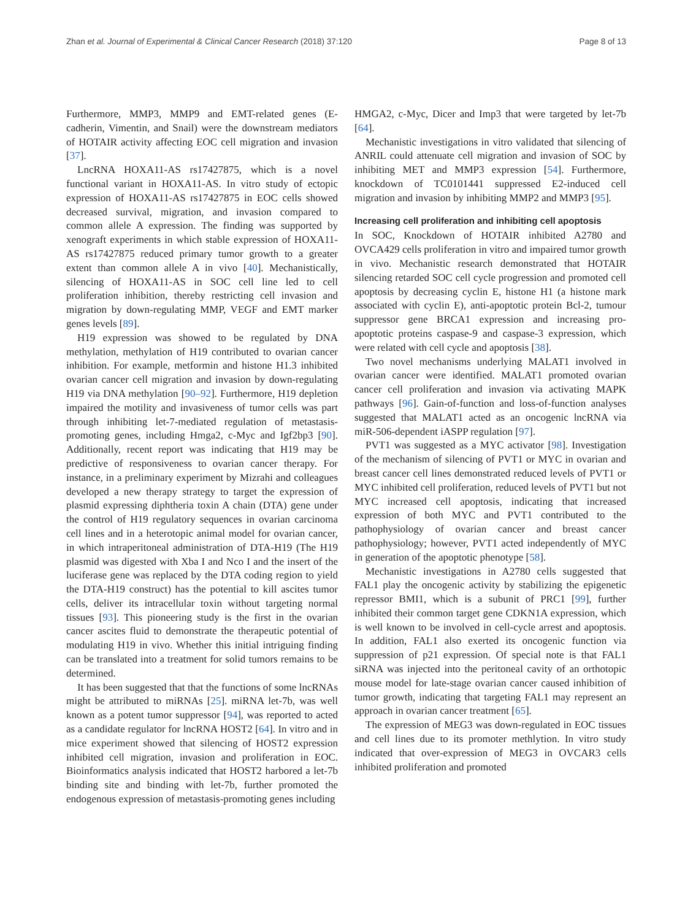Zhan et al. Journal of Experimental & Clinical Cancer Research (2018) 37:120 Page 8 of 13
Furthermore, MMP3, MMP9 and EMT-related genes (E-cadherin, Vimentin, and Snail) were the downstream mediators of HOTAIR activity affecting EOC cell migration and invasion [37].
LncRNA HOXA11-AS rs17427875, which is a novel functional variant in HOXA11-AS. In vitro study of ectopic expression of HOXA11-AS rs17427875 in EOC cells showed decreased survival, migration, and invasion compared to common allele A expression. The finding was supported by xenograft experiments in which stable expression of HOXA11-AS rs17427875 reduced primary tumor growth to a greater extent than common allele A in vivo [40]. Mechanistically, silencing of HOXA11-AS in SOC cell line led to cell proliferation inhibition, thereby restricting cell invasion and migration by down-regulating MMP, VEGF and EMT marker genes levels [89].
H19 expression was showed to be regulated by DNA methylation, methylation of H19 contributed to ovarian cancer inhibition. For example, metformin and histone H1.3 inhibited ovarian cancer cell migration and invasion by down-regulating H19 via DNA methylation [90–92]. Furthermore, H19 depletion impaired the motility and invasiveness of tumor cells was part through inhibiting let-7-mediated regulation of metastasis-promoting genes, including Hmga2, c-Myc and Igf2bp3 [90]. Additionally, recent report was indicating that H19 may be predictive of responsiveness to ovarian cancer therapy. For instance, in a preliminary experiment by Mizrahi and colleagues developed a new therapy strategy to target the expression of plasmid expressing diphtheria toxin A chain (DTA) gene under the control of H19 regulatory sequences in ovarian carcinoma cell lines and in a heterotopic animal model for ovarian cancer, in which intraperitoneal administration of DTA-H19 (The H19 plasmid was digested with Xba I and Nco I and the insert of the luciferase gene was replaced by the DTA coding region to yield the DTA-H19 construct) has the potential to kill ascites tumor cells, deliver its intracellular toxin without targeting normal tissues [93]. This pioneering study is the first in the ovarian cancer ascites fluid to demonstrate the therapeutic potential of modulating H19 in vivo. Whether this initial intriguing finding can be translated into a treatment for solid tumors remains to be determined.
It has been suggested that that the functions of some lncRNAs might be attributed to miRNAs [25]. miRNA let-7b, was well known as a potent tumor suppressor [94], was reported to acted as a candidate regulator for lncRNA HOST2 [64]. In vitro and in mice experiment showed that silencing of HOST2 expression inhibited cell migration, invasion and proliferation in EOC. Bioinformatics analysis indicated that HOST2 harbored a let-7b binding site and binding with let-7b, further promoted the endogenous expression of metastasis-promoting genes including
HMGA2, c-Myc, Dicer and Imp3 that were targeted by let-7b [64].
Mechanistic investigations in vitro validated that silencing of ANRIL could attenuate cell migration and invasion of SOC by inhibiting MET and MMP3 expression [54]. Furthermore, knockdown of TC0101441 suppressed E2-induced cell migration and invasion by inhibiting MMP2 and MMP3 [95].
Increasing cell proliferation and inhibiting cell apoptosis
In SOC, Knockdown of HOTAIR inhibited A2780 and OVCA429 cells proliferation in vitro and impaired tumor growth in vivo. Mechanistic research demonstrated that HOTAIR silencing retarded SOC cell cycle progression and promoted cell apoptosis by decreasing cyclin E, histone H1 (a histone mark associated with cyclin E), anti-apoptotic protein Bcl-2, tumour suppressor gene BRCA1 expression and increasing pro-apoptotic proteins caspase-9 and caspase-3 expression, which were related with cell cycle and apoptosis [38].
Two novel mechanisms underlying MALAT1 involved in ovarian cancer were identified. MALAT1 promoted ovarian cancer cell proliferation and invasion via activating MAPK pathways [96]. Gain-of-function and loss-of-function analyses suggested that MALAT1 acted as an oncogenic lncRNA via miR-506-dependent iASPP regulation [97].
PVT1 was suggested as a MYC activator [98]. Investigation of the mechanism of silencing of PVT1 or MYC in ovarian and breast cancer cell lines demonstrated reduced levels of PVT1 or MYC inhibited cell proliferation, reduced levels of PVT1 but not MYC increased cell apoptosis, indicating that increased expression of both MYC and PVT1 contributed to the pathophysiology of ovarian cancer and breast cancer pathophysiology; however, PVT1 acted independently of MYC in generation of the apoptotic phenotype [58].
Mechanistic investigations in A2780 cells suggested that FAL1 play the oncogenic activity by stabilizing the epigenetic repressor BMI1, which is a subunit of PRC1 [99], further inhibited their common target gene CDKN1A expression, which is well known to be involved in cell-cycle arrest and apoptosis. In addition, FAL1 also exerted its oncogenic function via suppression of p21 expression. Of special note is that FAL1 siRNA was injected into the peritoneal cavity of an orthotopic mouse model for late-stage ovarian cancer caused inhibition of tumor growth, indicating that targeting FAL1 may represent an approach in ovarian cancer treatment [65].
The expression of MEG3 was down-regulated in EOC tissues and cell lines due to its promoter methlytion. In vitro study indicated that over-expression of MEG3 in OVCAR3 cells inhibited proliferation and promoted